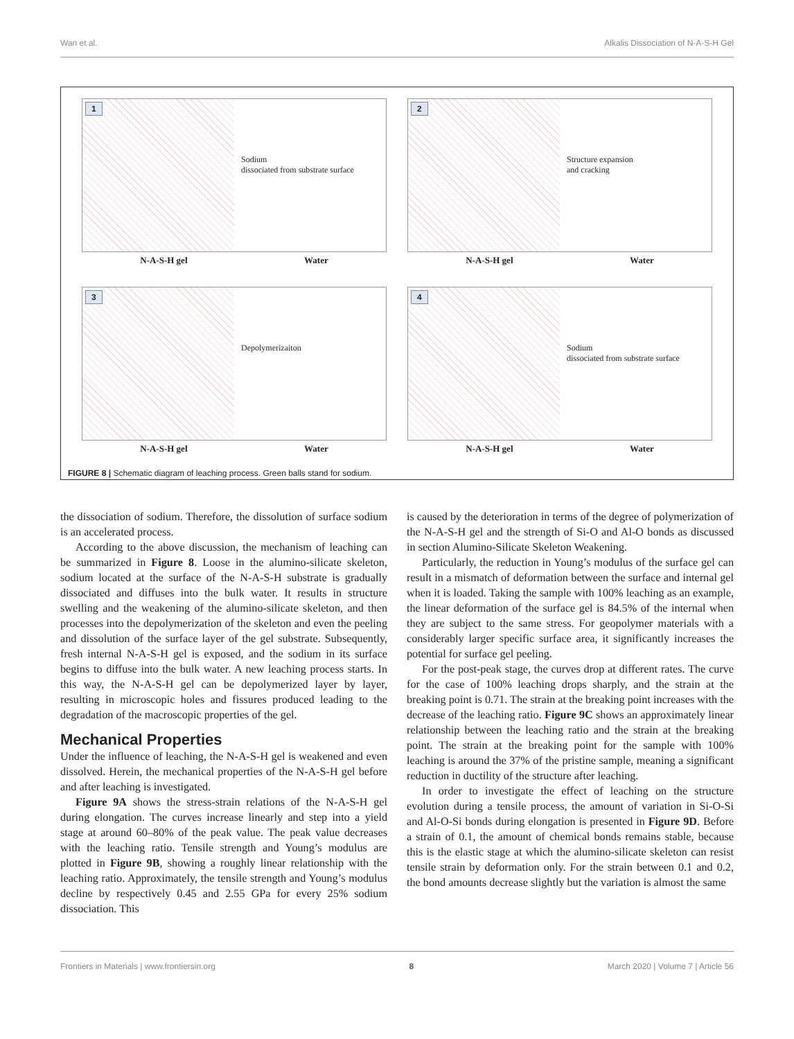Wan et al. Alkalis Dissociation of N-A-S-H Gel
1
Sodium
dissociated from substrate surface
N-A-S-H gel Water
2
Structure expansion
and cracking
N-A-S-H gel Water
3 Depolymerizaiton
N-A-S-H gel Water
4
Sodium
dissociated from substrate surface
N-A-S-H gel Water
FIGURE 8 | Schematic diagram of leaching process. Green balls stand for sodium.
the dissociation of sodium. Therefore, the dissolution of surface sodium is an accelerated process.
According to the above discussion, the mechanism of leaching can be summarized in Figure 8. Loose in the alumino-silicate skeleton, sodium located at the surface of the N-A-S-H substrate is gradually dissociated and diffuses into the bulk water. It results in structure swelling and the weakening of the alumino-silicate skeleton, and then processes into the depolymerization of the skeleton and even the peeling and dissolution of the surface layer of the gel substrate. Subsequently, fresh internal N-A-S-H gel is exposed, and the sodium in its surface begins to diffuse into the bulk water. A new leaching process starts. In this way, the N-A-S-H gel can be depolymerized layer by layer, resulting in microscopic holes and fissures produced leading to the degradation of the macroscopic properties of the gel.
Mechanical Properties
Under the influence of leaching, the N-A-S-H gel is weakened and even dissolved. Herein, the mechanical properties of the N-A-S-H gel before and after leaching is investigated.
Figure 9A shows the stress-strain relations of the N-A-S-H gel during elongation. The curves increase linearly and step into a yield stage at around 60–80% of the peak value. The peak value decreases with the leaching ratio. Tensile strength and Young’s modulus are plotted in Figure 9B, showing a roughly linear relationship with the leaching ratio. Approximately, the tensile strength and Young’s modulus decline by respectively 0.45 and 2.55 GPa for every 25% sodium dissociation. This
is caused by the deterioration in terms of the degree of polymerization of the N-A-S-H gel and the strength of Si-O and Al-O bonds as discussed in section Alumino-Silicate Skeleton Weakening.
Particularly, the reduction in Young’s modulus of the surface gel can result in a mismatch of deformation between the surface and internal gel when it is loaded. Taking the sample with 100% leaching as an example, the linear deformation of the surface gel is 84.5% of the internal when they are subject to the same stress. For geopolymer materials with a considerably larger specific surface area, it significantly increases the potential for surface gel peeling.
For the post-peak stage, the curves drop at different rates. The curve for the case of 100% leaching drops sharply, and the strain at the breaking point is 0.71. The strain at the breaking point increases with the decrease of the leaching ratio. Figure 9C shows an approximately linear relationship between the leaching ratio and the strain at the breaking point. The strain at the breaking point for the sample with 100% leaching is around the 37% of the pristine sample, meaning a significant reduction in ductility of the structure after leaching.
In order to investigate the effect of leaching on the structure evolution during a tensile process, the amount of variation in Si-O-Si and Al-O-Si bonds during elongation is presented in Figure 9D. Before a strain of 0.1, the amount of chemical bonds remains stable, because this is the elastic stage at which the alumino-silicate skeleton can resist tensile strain by deformation only. For the strain between 0.1 and 0.2, the bond amounts decrease slightly but the variation is almost the same
Frontiers in Materials | www.frontiersin.org 8 March 2020 | Volume 7 | Article 56